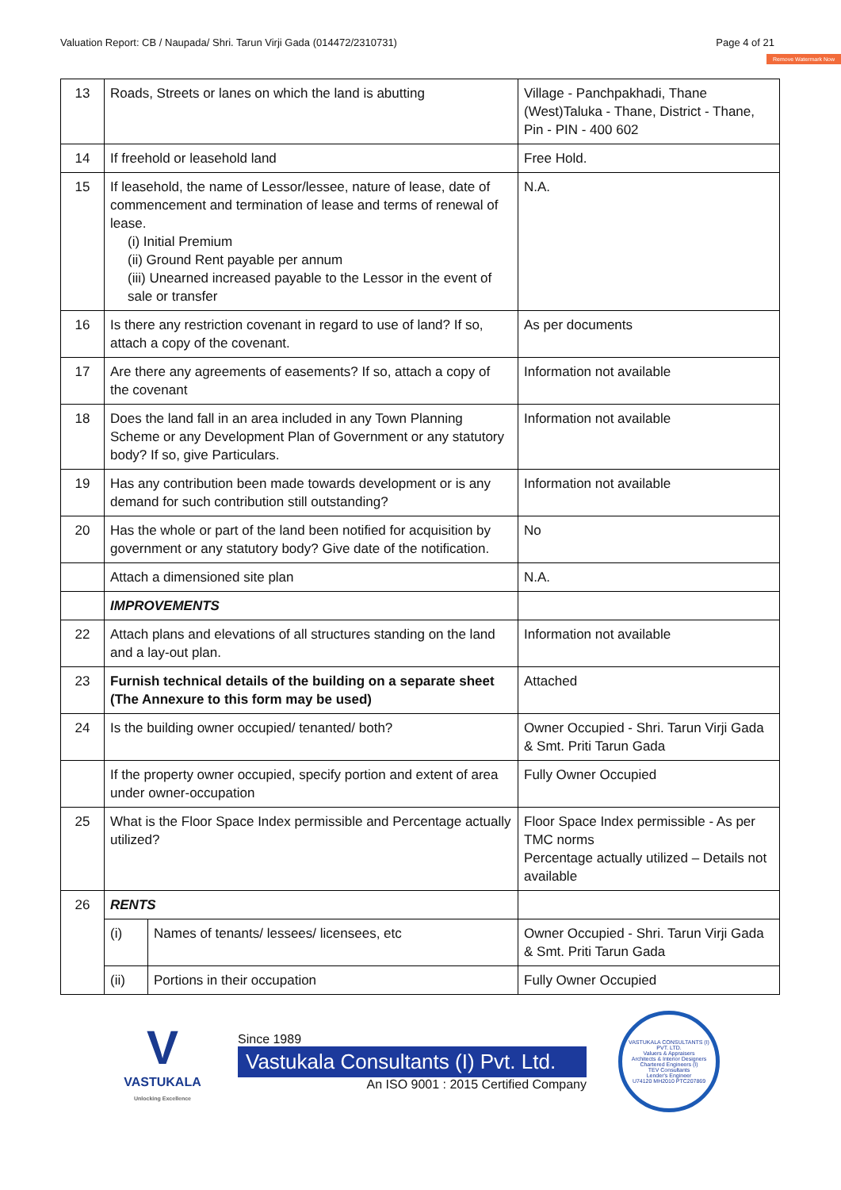Valuation Report: CB / Naupada/ Shri. Tarun Virji Gada (014472/2310731) Page 4 of 21
Remove Watermark Now
| 13 | Roads, Streets or lanes on which the land is abutting | | Village - Panchpakhadi, Thane (West)Taluka - Thane, District - Thane, Pin - PIN - 400 602 |
| 14 | If freehold or leasehold land | | Free Hold. |
| 15 | If leasehold, the name of Lessor/lessee, nature of lease, date of commencement and termination of lease and terms of renewal of lease. (i) Initial Premium (ii) Ground Rent payable per annum (iii) Unearned increased payable to the Lessor in the event of sale or transfer | | N.A. |
| 16 | Is there any restriction covenant in regard to use of land? If so, attach a copy of the covenant. | | As per documents |
| 17 | Are there any agreements of easements? If so, attach a copy of the covenant | | Information not available |
| 18 | Does the land fall in an area included in any Town Planning Scheme or any Development Plan of Government or any statutory body? If so, give Particulars. | | Information not available |
| 19 | Has any contribution been made towards development or is any demand for such contribution still outstanding? | | Information not available |
| 20 | Has the whole or part of the land been notified for acquisition by government or any statutory body? Give date of the notification. | | No |
| | Attach a dimensioned site plan | | N.A. |
| | IMPROVEMENTS | | |
| 22 | Attach plans and elevations of all structures standing on the land and a lay-out plan. | | Information not available |
| 23 | Furnish technical details of the building on a separate sheet (The Annexure to this form may be used) | | Attached |
| 24 | Is the building owner occupied/ tenanted/ both? | | Owner Occupied - Shri. Tarun Virji Gada & Smt. Priti Tarun Gada |
| | If the property owner occupied, specify portion and extent of area under owner-occupation | | Fully Owner Occupied |
| 25 | What is the Floor Space Index permissible and Percentage actually utilized? | | Floor Space Index permissible - As per TMC norms Percentage actually utilized – Details not available |
| 26 | RENTS | | |
| | (i) | Names of tenants/ lessees/ licensees, etc | Owner Occupied - Shri. Tarun Virji Gada & Smt. Priti Tarun Gada |
| | (ii) | Portions in their occupation | Fully Owner Occupied |
V
VASTUKALA
Unlocking Excellence
Since 1989
Vastukala Consultants (I) Pvt. Ltd.
An ISO 9001 : 2015 Certified Company
VASTUKALA CONSULTANTS (I) PVT. LTD.
Valuers & Appraisers
Architects & Interior Designers
Chartered Engineers (I)
TEV Consultants
Lender's Engineer
U74120 MH2010 PTC207869